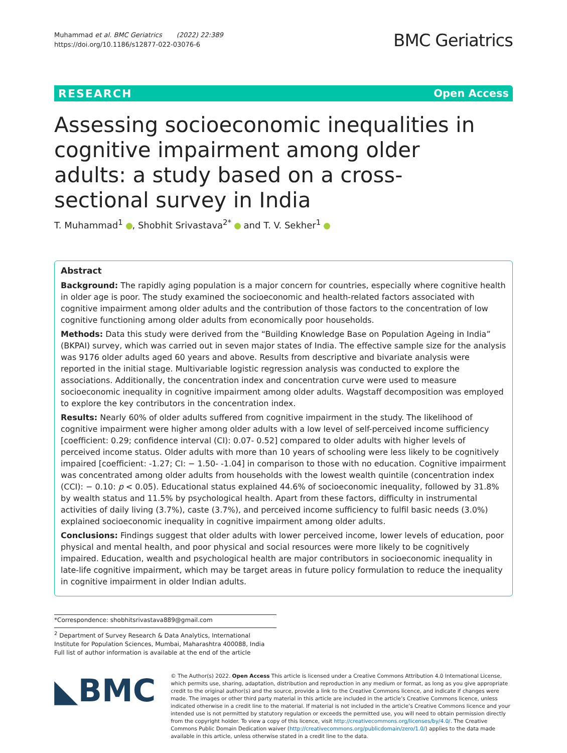Muhammad et al. BMC Geriatrics (2022) 22:389
https://doi.org/10.1186/s12877-022-03076-6
BMC Geriatrics
RESEARCH Open Access
Assessing socioeconomic inequalities in cognitive impairment among older adults: a study based on a cross-sectional survey in India
T. Muhammad<sup>1</sup> , Shobhit Srivastava<sup>2*</sup> and T. V. Sekher<sup>1</sup>
Abstract
Background: The rapidly aging population is a major concern for countries, especially where cognitive health in older age is poor. The study examined the socioeconomic and health-related factors associated with cognitive impairment among older adults and the contribution of those factors to the concentration of low cognitive functioning among older adults from economically poor households.
Methods: Data this study were derived from the “Building Knowledge Base on Population Ageing in India” (BKPAI) survey, which was carried out in seven major states of India. The effective sample size for the analysis was 9176 older adults aged 60 years and above. Results from descriptive and bivariate analysis were reported in the initial stage. Multivariable logistic regression analysis was conducted to explore the associations. Additionally, the concentration index and concentration curve were used to measure socioeconomic inequality in cognitive impairment among older adults. Wagstaff decomposition was employed to explore the key contributors in the concentration index.
Results: Nearly 60% of older adults suffered from cognitive impairment in the study. The likelihood of cognitive impairment were higher among older adults with a low level of self-perceived income sufficiency [coefficient: 0.29; confidence interval (CI): 0.07- 0.52] compared to older adults with higher levels of perceived income status. Older adults with more than 10 years of schooling were less likely to be cognitively impaired [coefficient: -1.27; CI: − 1.50- -1.04] in comparison to those with no education. Cognitive impairment was concentrated among older adults from households with the lowest wealth quintile (concentration index (CCI): − 0.10: p < 0.05). Educational status explained 44.6% of socioeconomic inequality, followed by 31.8% by wealth status and 11.5% by psychological health. Apart from these factors, difficulty in instrumental activities of daily living (3.7%), caste (3.7%), and perceived income sufficiency to fulfil basic needs (3.0%) explained socioeconomic inequality in cognitive impairment among older adults.
Conclusions: Findings suggest that older adults with lower perceived income, lower levels of education, poor physical and mental health, and poor physical and social resources were more likely to be cognitively impaired. Education, wealth and psychological health are major contributors in socioeconomic inequality in late-life cognitive impairment, which may be target areas in future policy formulation to reduce the inequality in cognitive impairment in older Indian adults.
*Correspondence: shobhitsrivastava889@gmail.com
<sup>2</sup> Department of Survey Research & Data Analytics, International Institute for Population Sciences, Mumbai, Maharashtra 400088, India
Full list of author information is available at the end of the article
◣BMC
© The Author(s) 2022. Open Access This article is licensed under a Creative Commons Attribution 4.0 International License, which permits use, sharing, adaptation, distribution and reproduction in any medium or format, as long as you give appropriate credit to the original author(s) and the source, provide a link to the Creative Commons licence, and indicate if changes were made. The images or other third party material in this article are included in the article’s Creative Commons licence, unless indicated otherwise in a credit line to the material. If material is not included in the article’s Creative Commons licence and your intended use is not permitted by statutory regulation or exceeds the permitted use, you will need to obtain permission directly from the copyright holder. To view a copy of this licence, visit http://creativecommons.org/licenses/by/4.0/. The Creative Commons Public Domain Dedication waiver (http://creativecommons.org/publicdomain/zero/1.0/) applies to the data made available in this article, unless otherwise stated in a credit line to the data.